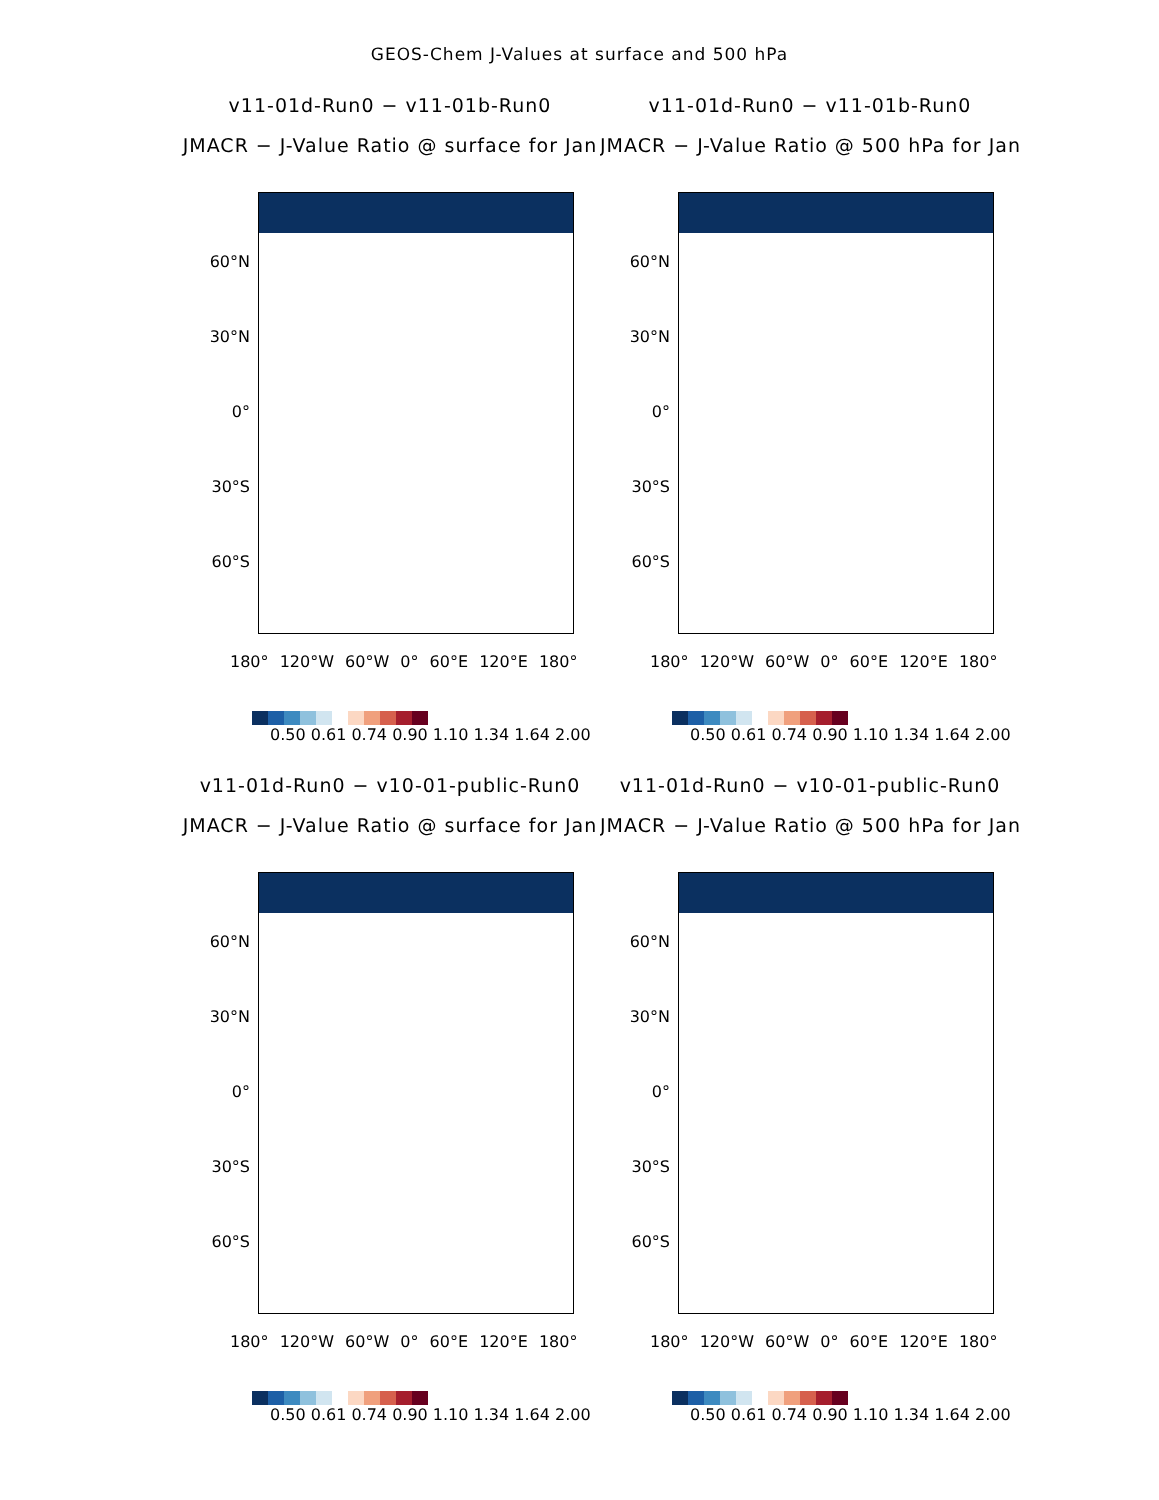GEOS-Chem J-Values at surface and 500 hPa
v11-01d-Run0 − v11-01b-Run0
JMACR − J-Value Ratio @ surface for Jan
60°N
30°N
0°
30°S
60°S
180° 120°W 60°W 0° 60°E 120°E 180°
0.50 0.61 0.74 0.90 1.10 1.34 1.64 2.00
v11-01d-Run0 − v11-01b-Run0
JMACR − J-Value Ratio @ 500 hPa for Jan
60°N
30°N
0°
30°S
60°S
180° 120°W 60°W 0° 60°E 120°E 180°
0.50 0.61 0.74 0.90 1.10 1.34 1.64 2.00
v11-01d-Run0 − v10-01-public-Run0
JMACR − J-Value Ratio @ surface for Jan
60°N
30°N
0°
30°S
60°S
180° 120°W 60°W 0° 60°E 120°E 180°
0.50 0.61 0.74 0.90 1.10 1.34 1.64 2.00
v11-01d-Run0 − v10-01-public-Run0
JMACR − J-Value Ratio @ 500 hPa for Jan
60°N
30°N
0°
30°S
60°S
180° 120°W 60°W 0° 60°E 120°E 180°
0.50 0.61 0.74 0.90 1.10 1.34 1.64 2.00